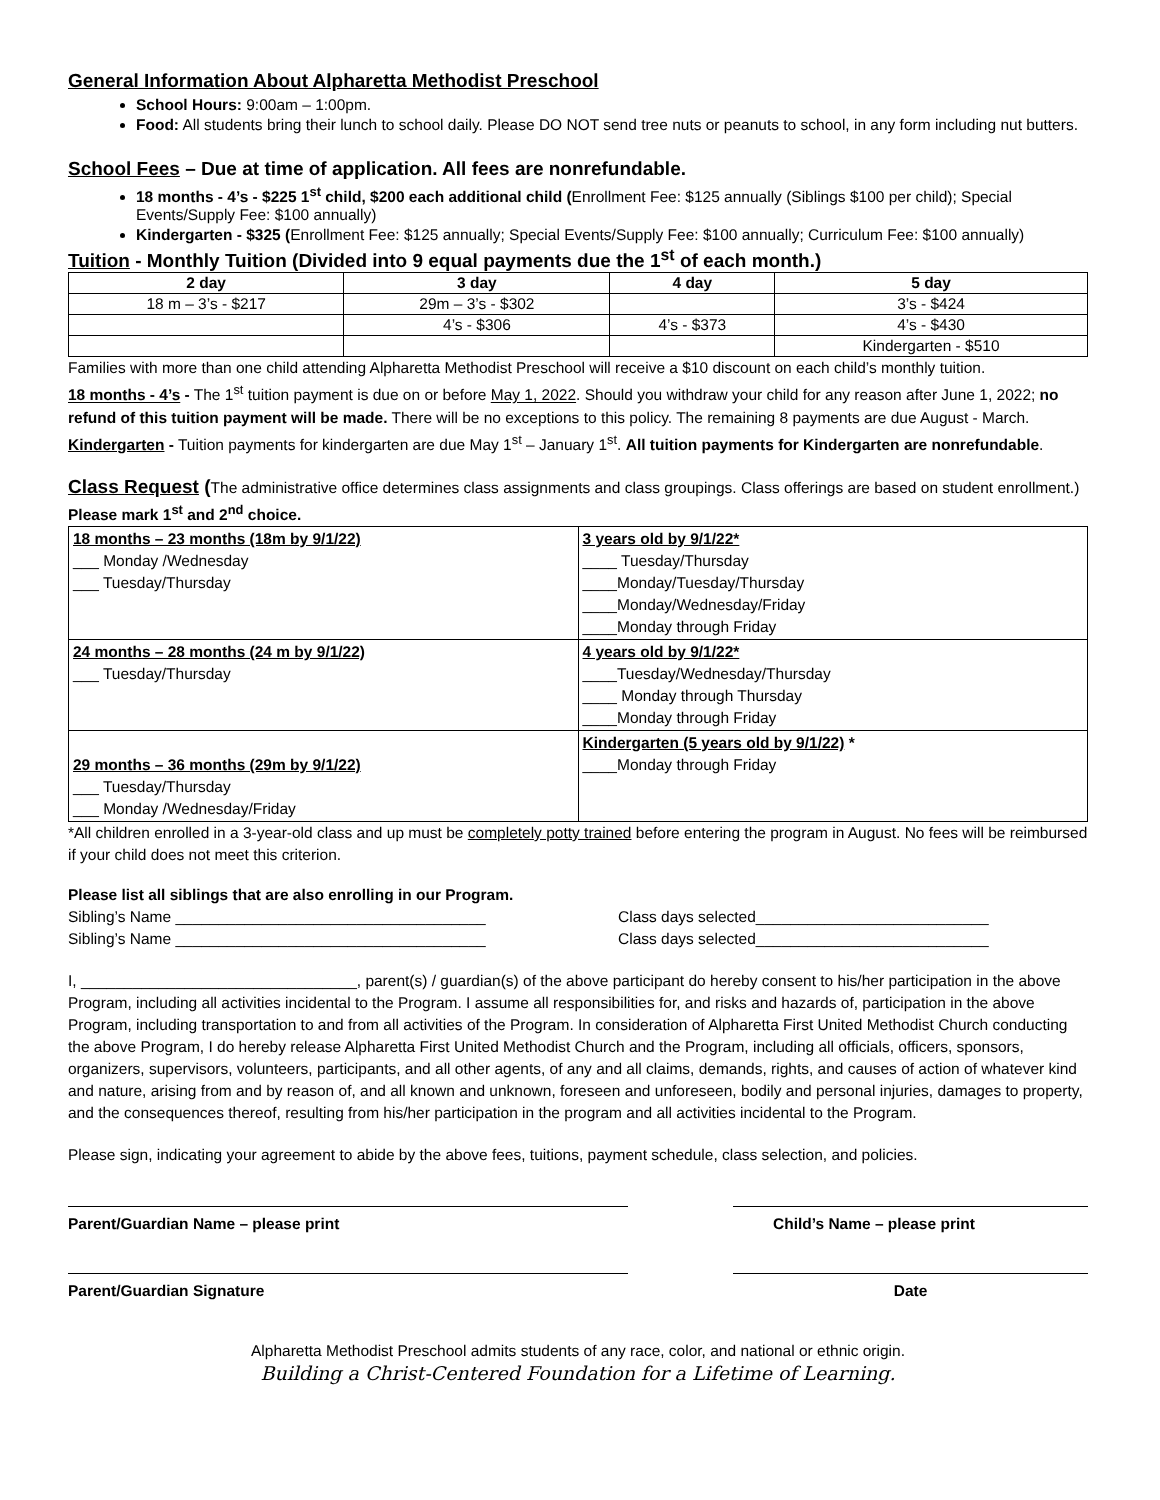General Information About Alpharetta Methodist Preschool
School Hours: 9:00am – 1:00pm.
Food: All students bring their lunch to school daily. Please DO NOT send tree nuts or peanuts to school, in any form including nut butters.
School Fees – Due at time of application. All fees are nonrefundable.
18 months - 4’s - $225 1<sup>st</sup> child, $200 each additional child (Enrollment Fee: $125 annually (Siblings $100 per child); Special Events/Supply Fee: $100 annually)
Kindergarten - $325 (Enrollment Fee: $125 annually; Special Events/Supply Fee: $100 annually; Curriculum Fee: $100 annually)
Tuition - Monthly Tuition (Divided into 9 equal payments due the 1<sup>st</sup> of each month.)
| 2 day | 3 day | 4 day | 5 day |
| --- | --- | --- | --- |
| 18 m – 3’s - $217 | 29m – 3’s - $302 | | 3’s - $424 |
| | 4’s - $306 | 4’s - $373 | 4’s - $430 |
| | | | Kindergarten - $510 |
Families with more than one child attending Alpharetta Methodist Preschool will receive a $10 discount on each child’s monthly tuition.
18 months - 4’s - The 1<sup>st</sup> tuition payment is due on or before May 1, 2022. Should you withdraw your child for any reason after June 1, 2022; no refund of this tuition payment will be made. There will be no exceptions to this policy. The remaining 8 payments are due August - March.
Kindergarten - Tuition payments for kindergarten are due May 1<sup>st</sup> – January 1<sup>st</sup>. All tuition payments for Kindergarten are nonrefundable.
Class Request (The administrative office determines class assignments and class groupings. Class offerings are based on student enrollment.)
Please mark 1<sup>st</sup> and 2<sup>nd</sup> choice.
| 18 months – 23 months (18m by 9/1/22) ___ Monday /Wednesday ___ Tuesday/Thursday | 3 years old by 9/1/22* ____ Tuesday/Thursday ____Monday/Tuesday/Thursday ____Monday/Wednesday/Friday ____Monday through Friday |
| 24 months – 28 months (24 m by 9/1/22) ___ Tuesday/Thursday | 4 years old by 9/1/22* ____Tuesday/Wednesday/Thursday ____ Monday through Thursday ____Monday through Friday |
| 29 months – 36 months (29m by 9/1/22) ___ Tuesday/Thursday ___ Monday /Wednesday/Friday | Kindergarten (5 years old by 9/1/22) * ____Monday through Friday |
*All children enrolled in a 3-year-old class and up must be completely potty trained before entering the program in August. No fees will be reimbursed if your child does not meet this criterion.
Please list all siblings that are also enrolling in our Program.
Sibling’s Name ____________________________________ Class days selected___________________________
Sibling’s Name ____________________________________ Class days selected___________________________
I, ________________________________, parent(s) / guardian(s) of the above participant do hereby consent to his/her participation in the above Program, including all activities incidental to the Program. I assume all responsibilities for, and risks and hazards of, participation in the above Program, including transportation to and from all activities of the Program. In consideration of Alpharetta First United Methodist Church conducting the above Program, I do hereby release Alpharetta First United Methodist Church and the Program, including all officials, officers, sponsors, organizers, supervisors, volunteers, participants, and all other agents, of any and all claims, demands, rights, and causes of action of whatever kind and nature, arising from and by reason of, and all known and unknown, foreseen and unforeseen, bodily and personal injuries, damages to property, and the consequences thereof, resulting from his/her participation in the program and all activities incidental to the Program.
Please sign, indicating your agreement to abide by the above fees, tuitions, payment schedule, class selection, and policies.
Parent/Guardian Name – please print Child’s Name – please print
Parent/Guardian Signature Date
Alpharetta Methodist Preschool admits students of any race, color, and national or ethnic origin.
Building a Christ-Centered Foundation for a Lifetime of Learning.